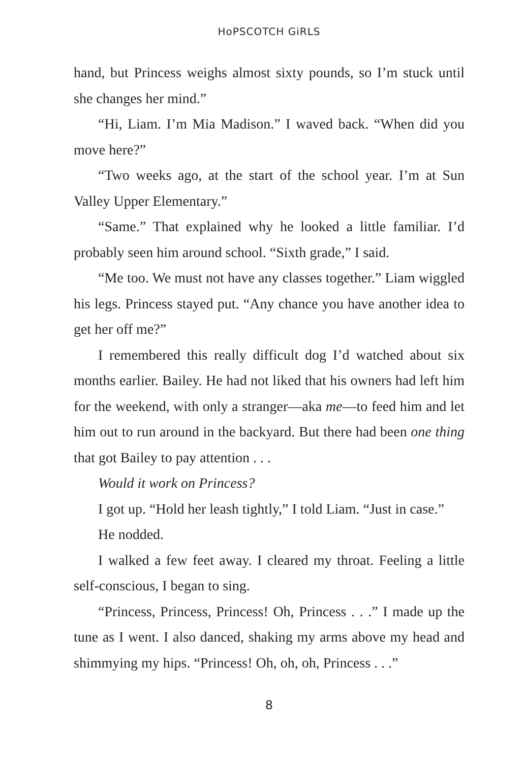HoPSCOTCH GiRLS
hand, but Princess weighs almost sixty pounds, so I’m stuck until she changes her mind.”
“Hi, Liam. I’m Mia Madison.” I waved back. “When did you move here?”
“Two weeks ago, at the start of the school year. I’m at Sun Valley Upper Elementary.”
“Same.” That explained why he looked a little familiar. I’d probably seen him around school. “Sixth grade,” I said.
“Me too. We must not have any classes together.” Liam wiggled his legs. Princess stayed put. “Any chance you have another idea to get her off me?”
I remembered this really difficult dog I’d watched about six months earlier. Bailey. He had not liked that his owners had left him for the weekend, with only a stranger—aka me—to feed him and let him out to run around in the backyard. But there had been one thing that got Bailey to pay attention . . .
Would it work on Princess?
I got up. “Hold her leash tightly,” I told Liam. “Just in case.”
He nodded.
I walked a few feet away. I cleared my throat. Feeling a little self-conscious, I began to sing.
“Princess, Princess, Princess! Oh, Princess . . .” I made up the tune as I went. I also danced, shaking my arms above my head and shimmying my hips. “Princess! Oh, oh, oh, Princess . . .”
8